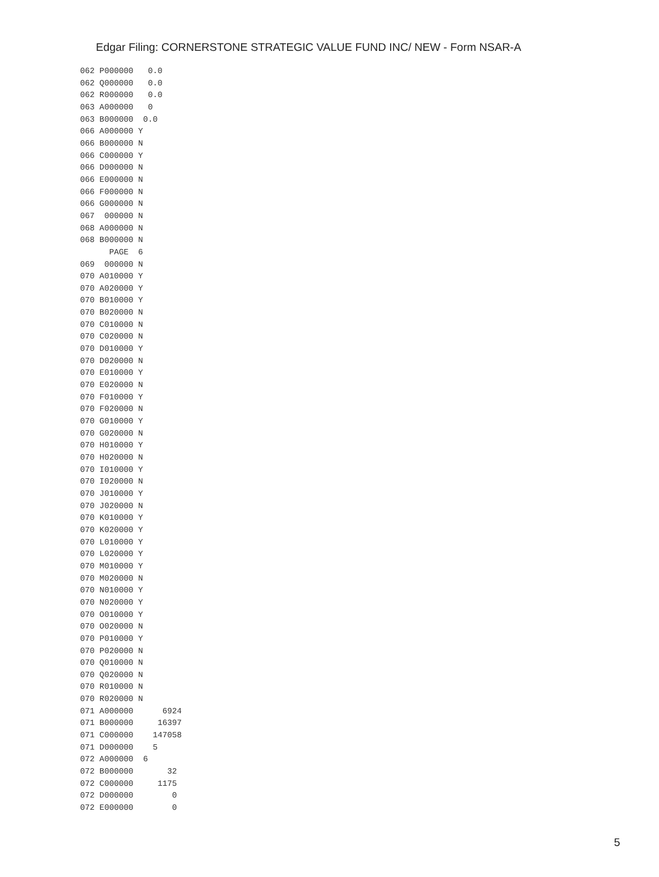Edgar Filing: CORNERSTONE STRATEGIC VALUE FUND INC/ NEW - Form NSAR-A
062 P000000   0.0
062 Q000000   0.0
062 R000000   0.0
063 A000000   0
063 B000000  0.0
066 A000000 Y
066 B000000 N
066 C000000 Y
066 D000000 N
066 E000000 N
066 F000000 N
066 G000000 N
067  000000 N
068 A000000 N
068 B000000 N
      PAGE  6
069  000000 N
070 A010000 Y
070 A020000 Y
070 B010000 Y
070 B020000 N
070 C010000 N
070 C020000 N
070 D010000 Y
070 D020000 N
070 E010000 Y
070 E020000 N
070 F010000 Y
070 F020000 N
070 G010000 Y
070 G020000 N
070 H010000 Y
070 H020000 N
070 I010000 Y
070 I020000 N
070 J010000 Y
070 J020000 N
070 K010000 Y
070 K020000 Y
070 L010000 Y
070 L020000 Y
070 M010000 Y
070 M020000 N
070 N010000 Y
070 N020000 Y
070 O010000 Y
070 O020000 N
070 P010000 Y
070 P020000 N
070 Q010000 N
070 Q020000 N
070 R010000 N
070 R020000 N
071 A000000      6924
071 B000000     16397
071 C000000    147058
071 D000000    5
072 A000000  6
072 B000000       32
072 C000000     1175
072 D000000        0
072 E000000        0
5